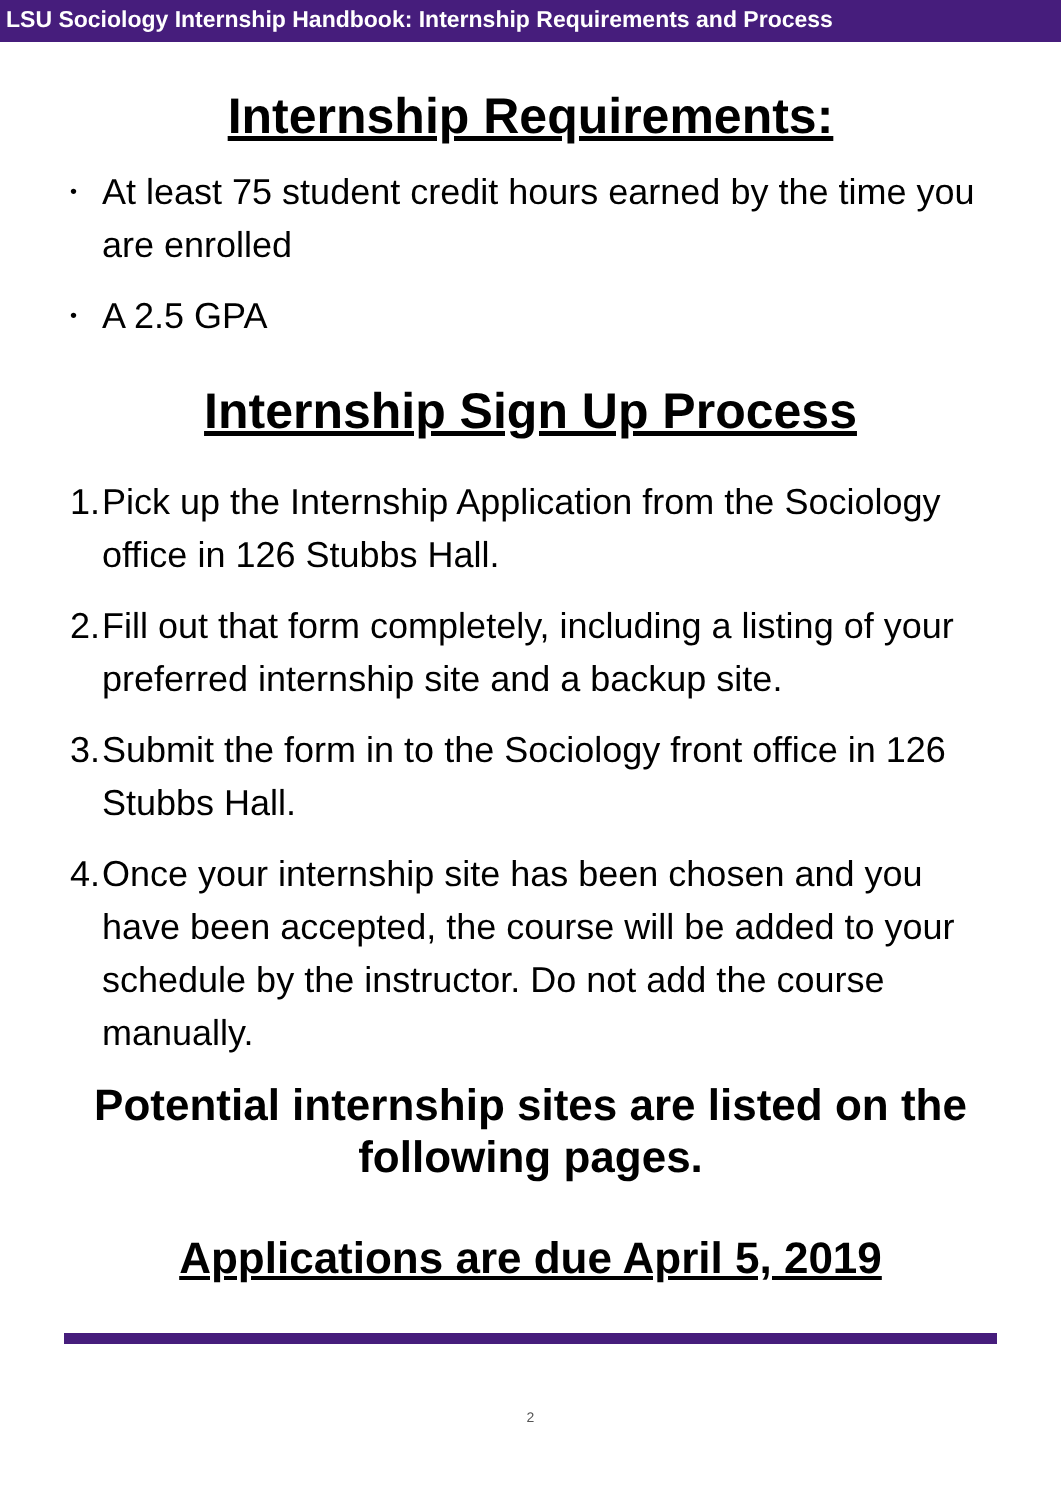LSU Sociology Internship Handbook: Internship Requirements and Process
Internship Requirements:
• At least 75 student credit hours earned by the time you are enrolled
• A 2.5 GPA
Internship Sign Up Process
1. Pick up the Internship Application from the Sociology office in 126 Stubbs Hall.
2. Fill out that form completely, including a listing of your preferred internship site and a backup site.
3. Submit the form in to the Sociology front office in 126 Stubbs Hall.
4. Once your internship site has been chosen and you have been accepted, the course will be added to your schedule by the instructor. Do not add the course manually.
Potential internship sites are listed on the following pages.
Applications are due April 5, 2019
2